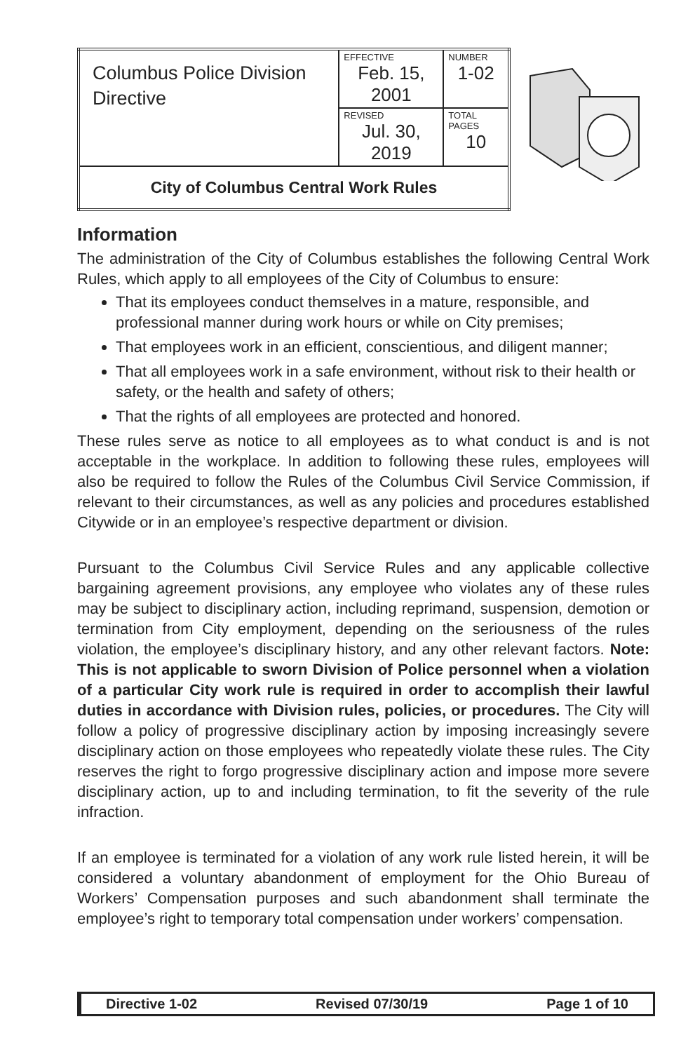| Columbus Police Division Directive | EFFECTIVE Feb. 15, 2001 | NUMBER 1-02 |
| | REVISED Jul. 30, 2019 | TOTAL PAGES 10 |
| City of Columbus Central Work Rules | | |
Information
The administration of the City of Columbus establishes the following Central Work Rules, which apply to all employees of the City of Columbus to ensure:
That its employees conduct themselves in a mature, responsible, and professional manner during work hours or while on City premises;
That employees work in an efficient, conscientious, and diligent manner;
That all employees work in a safe environment, without risk to their health or safety, or the health and safety of others;
That the rights of all employees are protected and honored.
These rules serve as notice to all employees as to what conduct is and is not acceptable in the workplace. In addition to following these rules, employees will also be required to follow the Rules of the Columbus Civil Service Commission, if relevant to their circumstances, as well as any policies and procedures established Citywide or in an employee’s respective department or division.
Pursuant to the Columbus Civil Service Rules and any applicable collective bargaining agreement provisions, any employee who violates any of these rules may be subject to disciplinary action, including reprimand, suspension, demotion or termination from City employment, depending on the seriousness of the rules violation, the employee’s disciplinary history, and any other relevant factors. Note: This is not applicable to sworn Division of Police personnel when a violation of a particular City work rule is required in order to accomplish their lawful duties in accordance with Division rules, policies, or procedures. The City will follow a policy of progressive disciplinary action by imposing increasingly severe disciplinary action on those employees who repeatedly violate these rules. The City reserves the right to forgo progressive disciplinary action and impose more severe disciplinary action, up to and including termination, to fit the severity of the rule infraction.
If an employee is terminated for a violation of any work rule listed herein, it will be considered a voluntary abandonment of employment for the Ohio Bureau of Workers’ Compensation purposes and such abandonment shall terminate the employee’s right to temporary total compensation under workers’ compensation.
Directive 1-02 Revised 07/30/19 Page 1 of 10